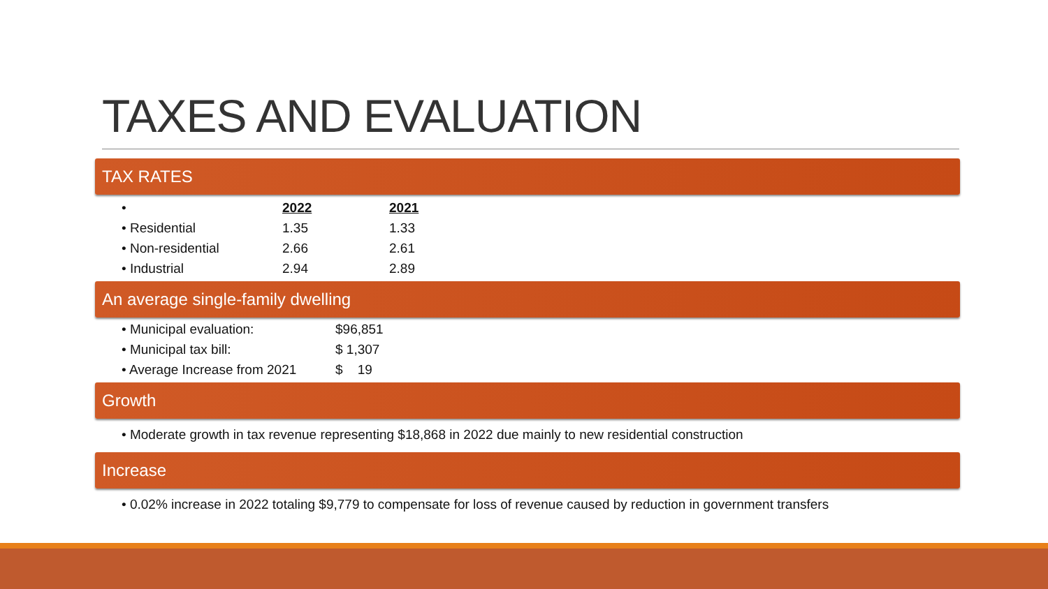TAXES AND EVALUATION
TAX RATES
| • | 2022 | 2021 |
| --- | --- | --- |
| • Residential | 1.35 | 1.33 |
| • Non-residential | 2.66 | 2.61 |
| • Industrial | 2.94 | 2.89 |
An average single-family dwelling
| • Municipal evaluation: | $96,851 |
| • Municipal tax bill: | $ 1,307 |
| • Average Increase from 2021 | $ 19 |
Growth
• Moderate growth in tax revenue representing $18,868 in 2022 due mainly to new residential construction
Increase
• 0.02% increase in 2022 totaling $9,779 to compensate for loss of revenue caused by reduction in government transfers